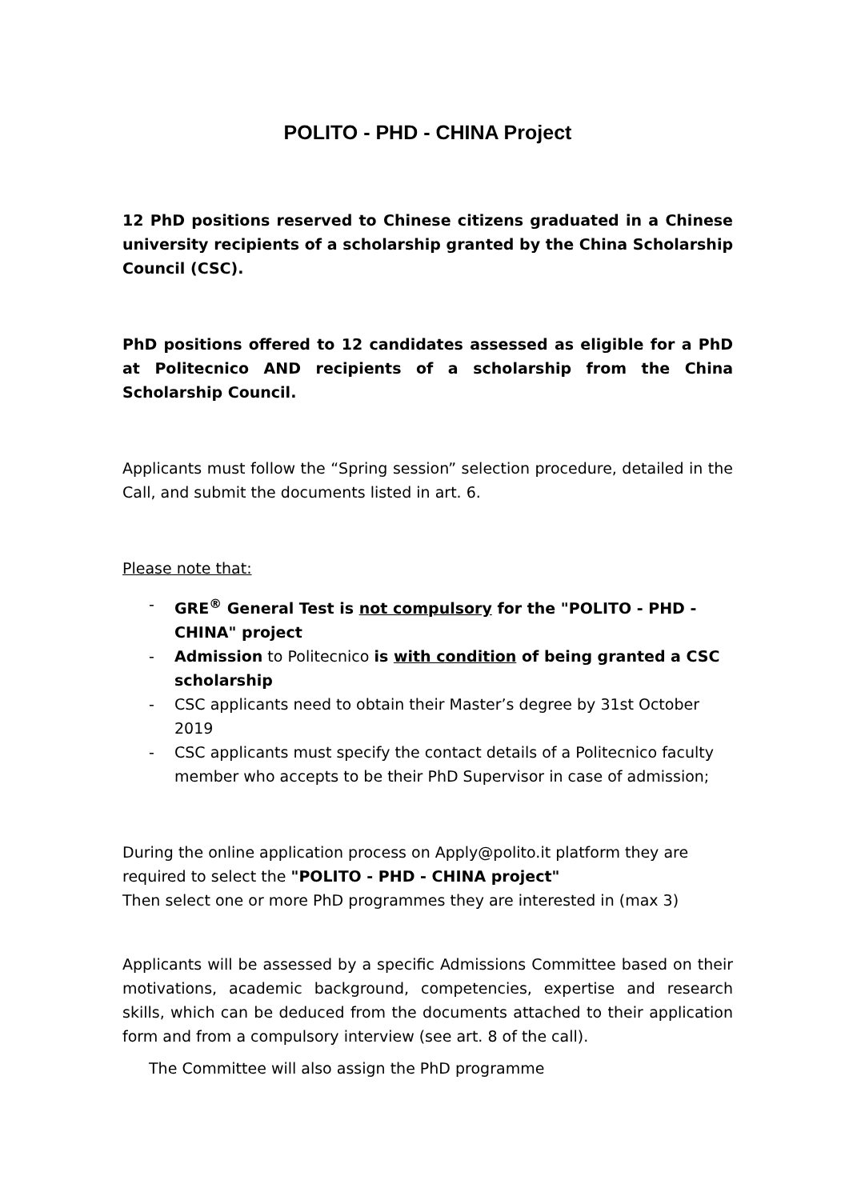POLITO - PHD - CHINA Project
12 PhD positions reserved to Chinese citizens graduated in a Chinese university recipients of a scholarship granted by the China Scholarship Council (CSC).
PhD positions offered to 12 candidates assessed as eligible for a PhD at Politecnico AND recipients of a scholarship from the China Scholarship Council.
Applicants must follow the “Spring session” selection procedure, detailed in the Call, and submit the documents listed in art. 6.
Please note that:
- GRE<sup>®</sup> General Test is not compulsory for the "POLITO - PHD - CHINA" project
- Admission to Politecnico is with condition of being granted a CSC scholarship
- CSC applicants need to obtain their Master’s degree by 31st October 2019
- CSC applicants must specify the contact details of a Politecnico faculty member who accepts to be their PhD Supervisor in case of admission;
During the online application process on Apply@polito.it platform they are required to select the "POLITO - PHD - CHINA project"
Then select one or more PhD programmes they are interested in (max 3)
Applicants will be assessed by a specific Admissions Committee based on their motivations, academic background, competencies, expertise and research skills, which can be deduced from the documents attached to their application form and from a compulsory interview (see art. 8 of the call).
The Committee will also assign the PhD programme